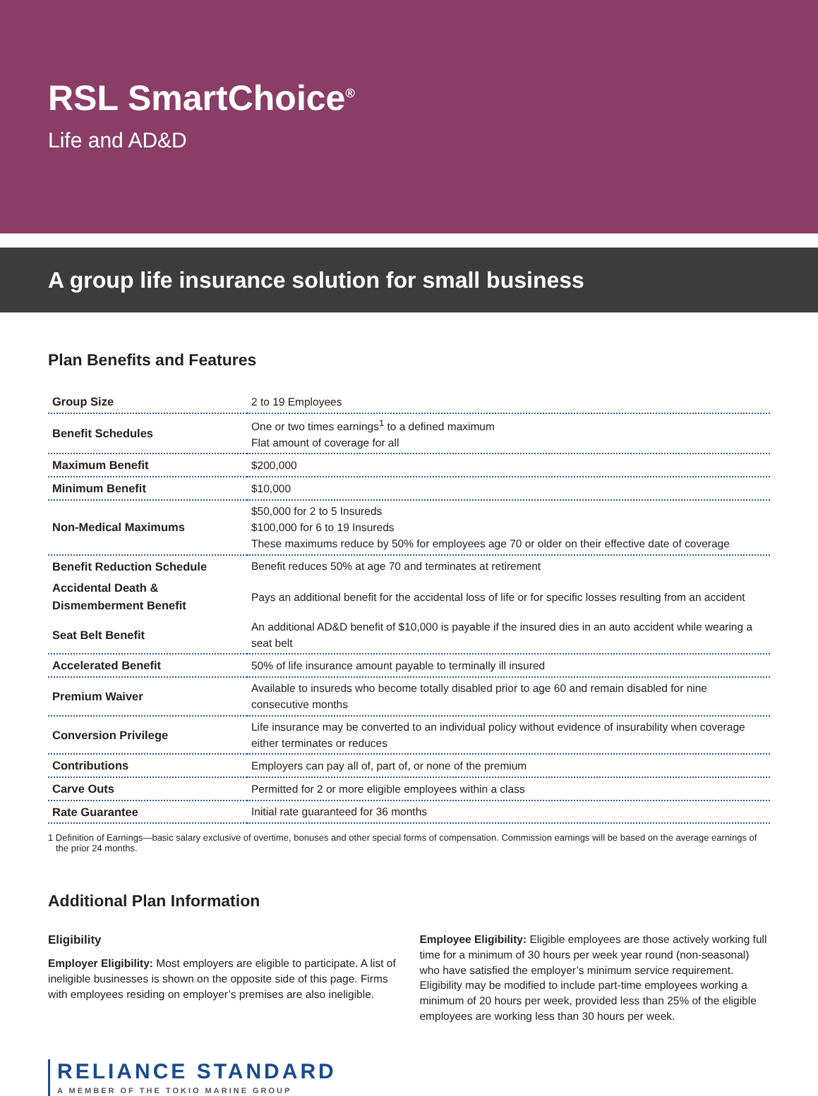RSL SmartChoice<sup>®</sup>
Life and AD&D
A group life insurance solution for small business
Plan Benefits and Features
| Group Size | 2 to 19 Employees |
| Benefit Schedules | One or two times earnings<sup>1</sup> to a defined maximum Flat amount of coverage for all |
| Maximum Benefit | $200,000 |
| Minimum Benefit | $10,000 |
| Non-Medical Maximums | $50,000 for 2 to 5 Insureds $100,000 for 6 to 19 Insureds These maximums reduce by 50% for employees age 70 or older on their effective date of coverage |
| Benefit Reduction Schedule | Benefit reduces 50% at age 70 and terminates at retirement |
| Accidental Death & Dismemberment Benefit | Pays an additional benefit for the accidental loss of life or for specific losses resulting from an accident |
| Seat Belt Benefit | An additional AD&D benefit of $10,000 is payable if the insured dies in an auto accident while wearing a seat belt |
| Accelerated Benefit | 50% of life insurance amount payable to terminally ill insured |
| Premium Waiver | Available to insureds who become totally disabled prior to age 60 and remain disabled for nine consecutive months |
| Conversion Privilege | Life insurance may be converted to an individual policy without evidence of insurability when coverage either terminates or reduces |
| Contributions | Employers can pay all of, part of, or none of the premium |
| Carve Outs | Permitted for 2 or more eligible employees within a class |
| Rate Guarantee | Initial rate guaranteed for 36 months |
1 Definition of Earnings—basic salary exclusive of overtime, bonuses and other special forms of compensation. Commission earnings will be based on the average earnings of the prior 24 months.
Additional Plan Information
Eligibility
Employer Eligibility: Most employers are eligible to participate. A list of ineligible businesses is shown on the opposite side of this page. Firms with employees residing on employer’s premises are also ineligible.
Employee Eligibility: Eligible employees are those actively working full time for a minimum of 30 hours per week year round (non-seasonal) who have satisfied the employer’s minimum service requirement. Eligibility may be modified to include part-time employees working a minimum of 20 hours per week, provided less than 25% of the eligible employees are working less than 30 hours per week.
RELIANCE STANDARD A MEMBER OF THE TOKIO MARINE GROUP